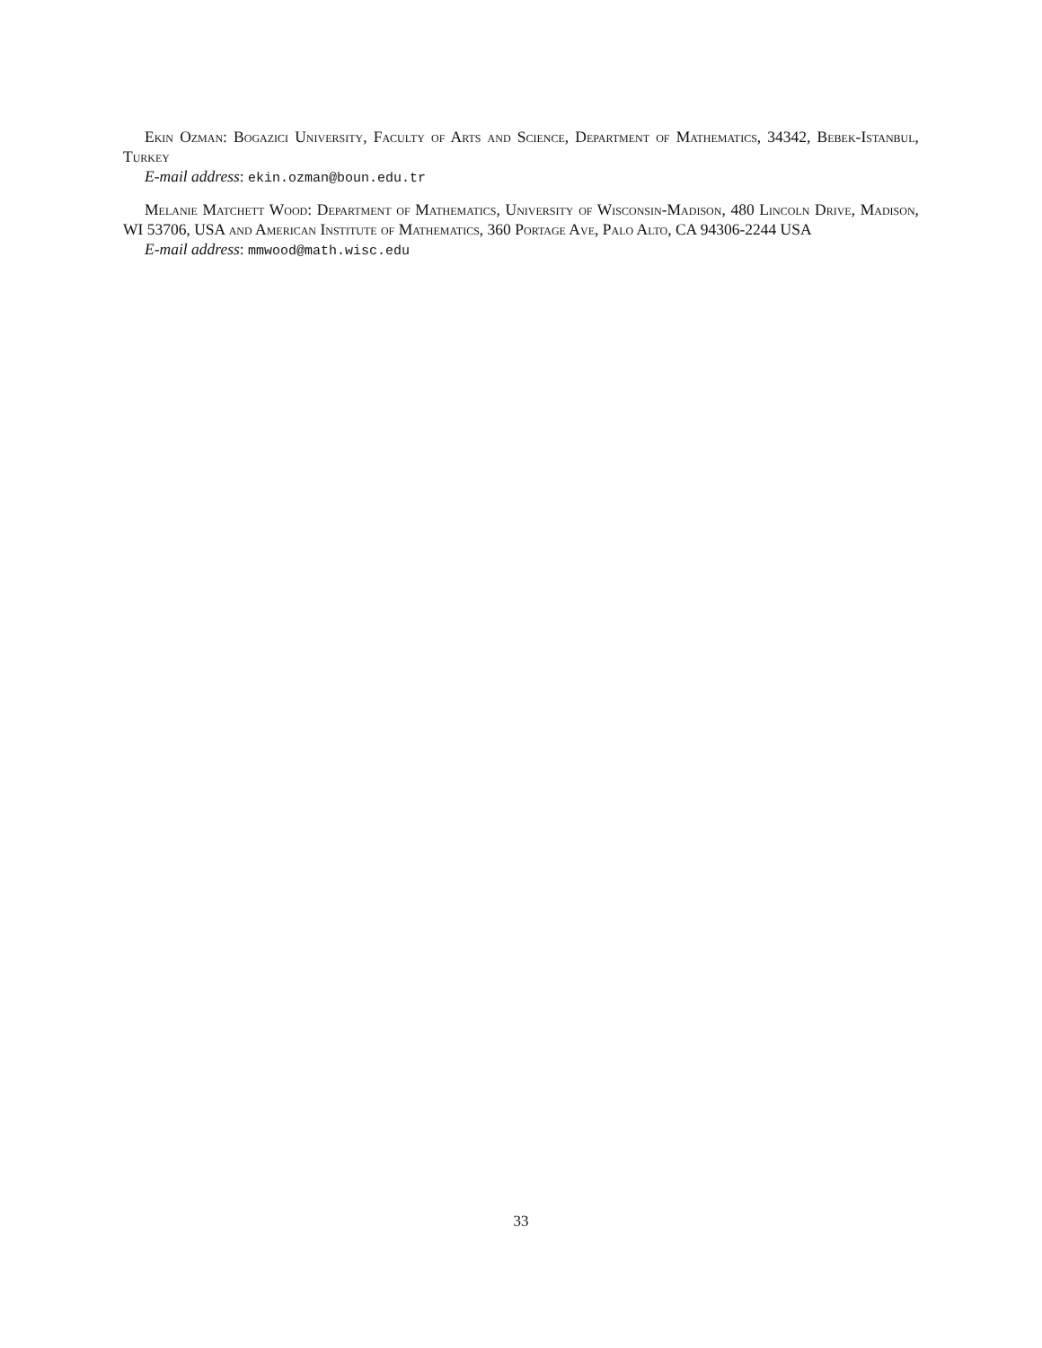Ekin Ozman: Bogazici University, Faculty of Arts and Science, Department of Mathematics, 34342, Bebek-Istanbul, Turkey
E-mail address: ekin.ozman@boun.edu.tr
Melanie Matchett Wood: Department of Mathematics, University of Wisconsin-Madison, 480 Lincoln Drive, Madison, WI 53706, USA and American Institute of Mathematics, 360 Portage Ave, Palo Alto, CA 94306-2244 USA
E-mail address: mmwood@math.wisc.edu
33